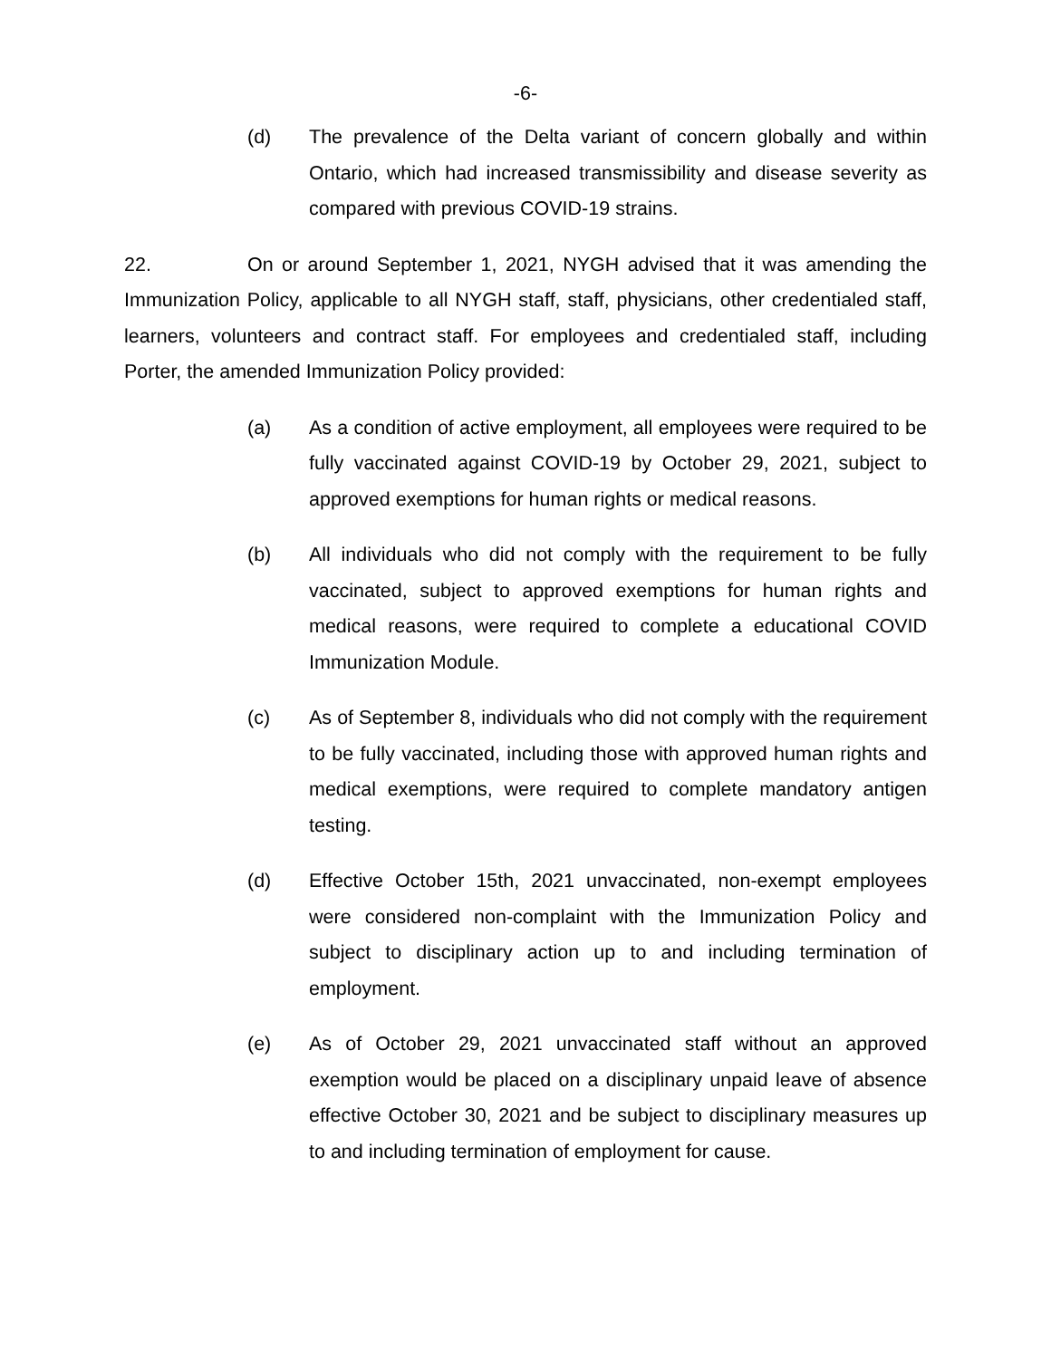-6-
(d) The prevalence of the Delta variant of concern globally and within Ontario, which had increased transmissibility and disease severity as compared with previous COVID-19 strains.
22. On or around September 1, 2021, NYGH advised that it was amending the Immunization Policy, applicable to all NYGH staff, staff, physicians, other credentialed staff, learners, volunteers and contract staff. For employees and credentialed staff, including Porter, the amended Immunization Policy provided:
(a) As a condition of active employment, all employees were required to be fully vaccinated against COVID-19 by October 29, 2021, subject to approved exemptions for human rights or medical reasons.
(b) All individuals who did not comply with the requirement to be fully vaccinated, subject to approved exemptions for human rights and medical reasons, were required to complete a educational COVID Immunization Module.
(c) As of September 8, individuals who did not comply with the requirement to be fully vaccinated, including those with approved human rights and medical exemptions, were required to complete mandatory antigen testing.
(d) Effective October 15th, 2021 unvaccinated, non-exempt employees were considered non-complaint with the Immunization Policy and subject to disciplinary action up to and including termination of employment.
(e) As of October 29, 2021 unvaccinated staff without an approved exemption would be placed on a disciplinary unpaid leave of absence effective October 30, 2021 and be subject to disciplinary measures up to and including termination of employment for cause.